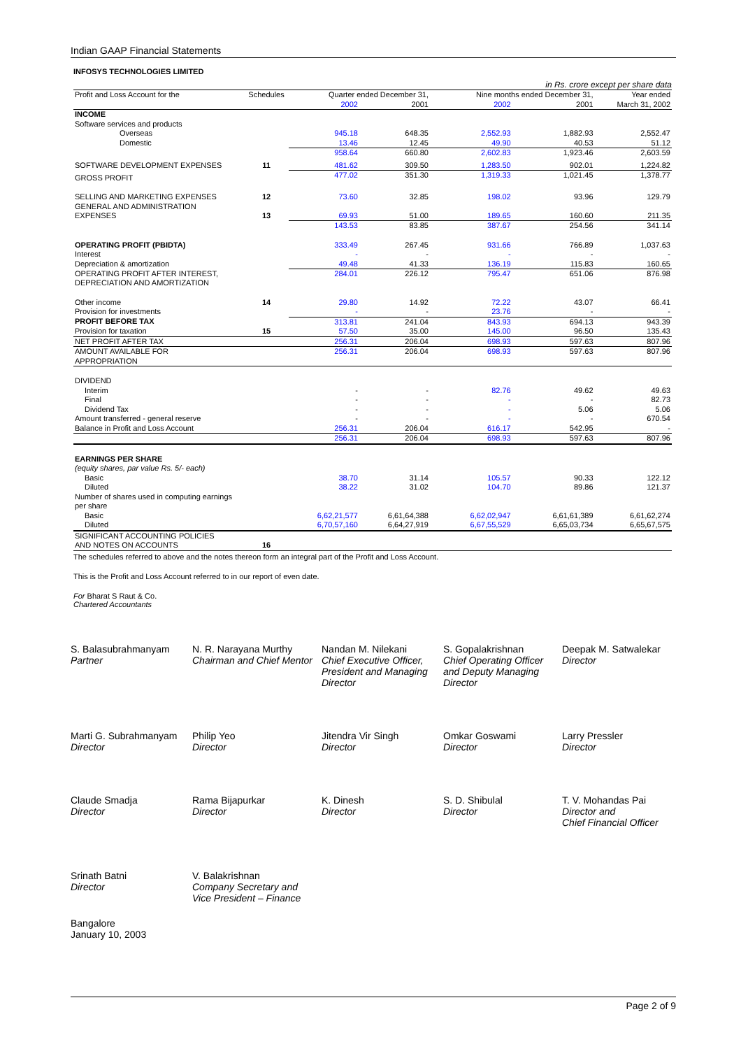Indian GAAP Financial Statements
INFOSYS TECHNOLOGIES LIMITED
in Rs. crore except per share data
| Profit and Loss Account for the | Schedules | Quarter ended December 31, | | Nine months ended December 31, | | Year ended |
| --- | --- | --- | --- | --- | --- | --- |
| | | 2002 | 2001 | 2002 | 2001 | March 31, 2002 |
| INCOME | | | | | | |
| Software services and products | | | | | | |
| Overseas | | 945.18 | 648.35 | 2,552.93 | 1,882.93 | 2,552.47 |
| Domestic | | 13.46 | 12.45 | 49.90 | 40.53 | 51.12 |
| | | 958.64 | 660.80 | 2,602.83 | 1,923.46 | 2,603.59 |
| SOFTWARE DEVELOPMENT EXPENSES | 11 | 481.62 | 309.50 | 1,283.50 | 902.01 | 1,224.82 |
| GROSS PROFIT | | 477.02 | 351.30 | 1,319.33 | 1,021.45 | 1,378.77 |
| SELLING AND MARKETING EXPENSES | 12 | 73.60 | 32.85 | 198.02 | 93.96 | 129.79 |
| GENERAL AND ADMINISTRATION EXPENSES | 13 | 69.93 | 51.00 | 189.65 | 160.60 | 211.35 |
| | | 143.53 | 83.85 | 387.67 | 254.56 | 341.14 |
| OPERATING PROFIT (PBIDTA) | | 333.49 | 267.45 | 931.66 | 766.89 | 1,037.63 |
| Interest | | - | - | - | - | - |
| Depreciation & amortization | | 49.48 | 41.33 | 136.19 | 115.83 | 160.65 |
| OPERATING PROFIT AFTER INTEREST, DEPRECIATION AND AMORTIZATION | | 284.01 | 226.12 | 795.47 | 651.06 | 876.98 |
| Other income | 14 | 29.80 | 14.92 | 72.22 | 43.07 | 66.41 |
| Provision for investments | | - | - | 23.76 | - | - |
| PROFIT BEFORE TAX | | 313.81 | 241.04 | 843.93 | 694.13 | 943.39 |
| Provision for taxation | 15 | 57.50 | 35.00 | 145.00 | 96.50 | 135.43 |
| NET PROFIT AFTER TAX | | 256.31 | 206.04 | 698.93 | 597.63 | 807.96 |
| AMOUNT AVAILABLE FOR APPROPRIATION | | 256.31 | 206.04 | 698.93 | 597.63 | 807.96 |
| DIVIDEND | | | | | | |
| Interim | | - | - | 82.76 | 49.62 | 49.63 |
| Final | | - | - | - | - | 82.73 |
| Dividend Tax | | - | - | - | 5.06 | 5.06 |
| Amount transferred - general reserve | | - | - | - | - | 670.54 |
| Balance in Profit and Loss Account | | 256.31 | 206.04 | 616.17 | 542.95 | - |
| | | 256.31 | 206.04 | 698.93 | 597.63 | 807.96 |
| EARNINGS PER SHARE | | | | | | |
| (equity shares, par value Rs. 5/- each) | | | | | | |
| Basic | | 38.70 | 31.14 | 105.57 | 90.33 | 122.12 |
| Diluted | | 38.22 | 31.02 | 104.70 | 89.86 | 121.37 |
| Number of shares used in computing earnings per share | | | | | | |
| Basic | | 6,62,21,577 | 6,61,64,388 | 6,62,02,947 | 6,61,61,389 | 6,61,62,274 |
| Diluted | | 6,70,57,160 | 6,64,27,919 | 6,67,55,529 | 6,65,03,734 | 6,65,67,575 |
| SIGNIFICANT ACCOUNTING POLICIES AND NOTES ON ACCOUNTS | 16 | | | | | |
The schedules referred to above and the notes thereon form an integral part of the Profit and Loss Account.
This is the Profit and Loss Account referred to in our report of even date.
For Bharat S Raut & Co.
Chartered Accountants
S. Balasubrahmanyam
Partner
N. R. Narayana Murthy
Chairman and Chief Mentor
Nandan M. Nilekani
Chief Executive Officer, President and Managing Director
S. Gopalakrishnan
Chief Operating Officer and Deputy Managing Director
Deepak M. Satwalekar
Director
Marti G. Subrahmanyam
Director
Philip Yeo
Director
Jitendra Vir Singh
Director
Omkar Goswami
Director
Larry Pressler
Director
Claude Smadja
Director
Rama Bijapurkar
Director
K. Dinesh
Director
S. D. Shibulal
Director
T. V. Mohandas Pai
Director and
Chief Financial Officer
Srinath Batni
Director
V. Balakrishnan
Company Secretary and
Vice President – Finance
Bangalore
January 10, 2003
Page 2 of 9